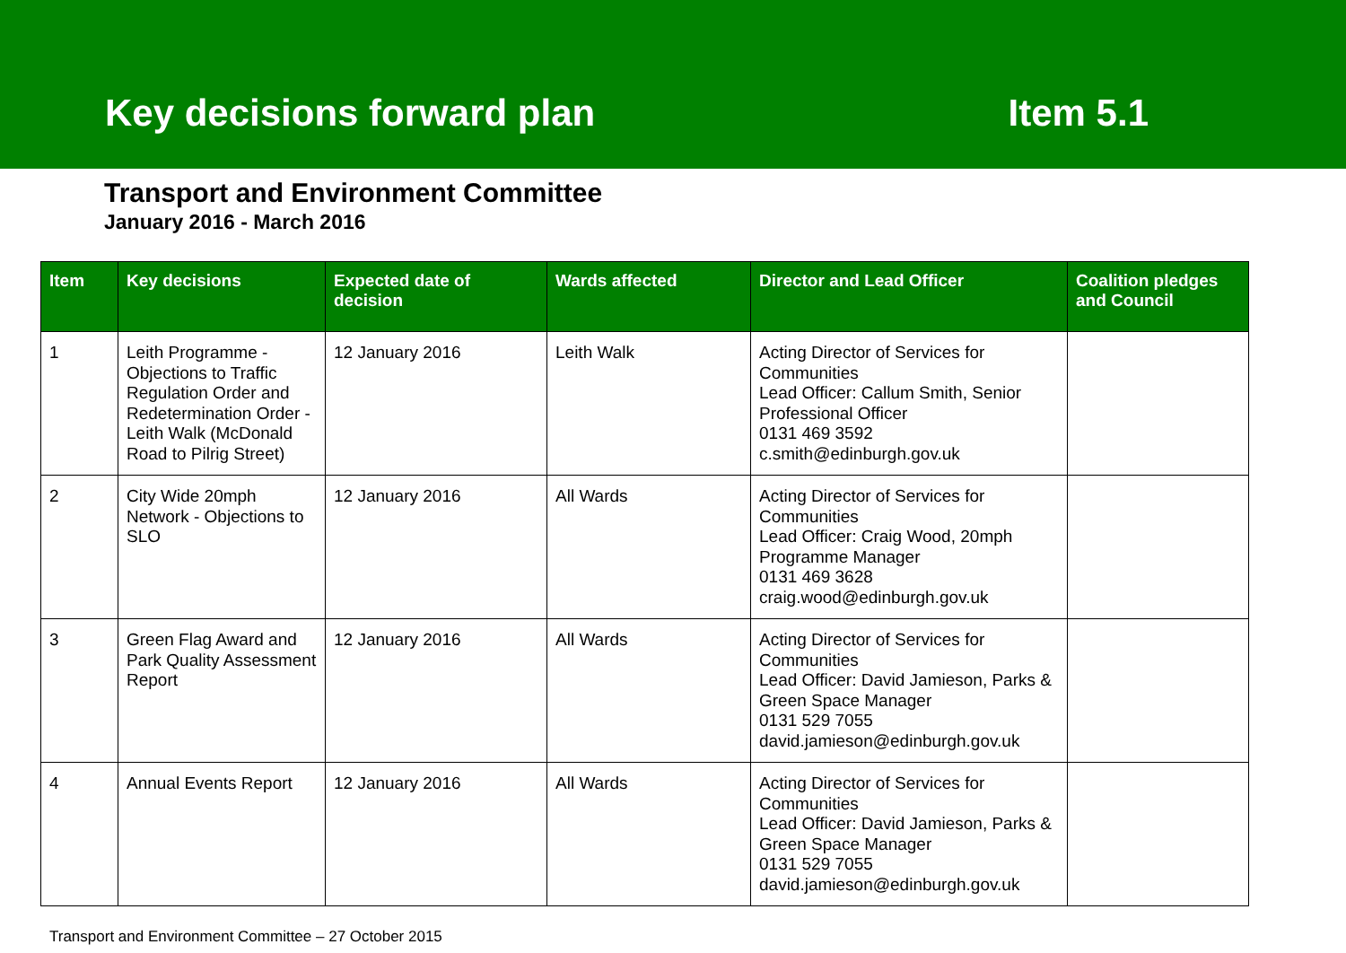Key decisions forward plan
Item 5.1
Transport and Environment Committee
January 2016 - March 2016
| Item | Key decisions | Expected date of decision | Wards affected | Director and Lead Officer | Coalition pledges and Council |
| --- | --- | --- | --- | --- | --- |
| 1 | Leith Programme - Objections to Traffic Regulation Order and Redetermination Order - Leith Walk (McDonald Road to Pilrig Street) | 12 January 2016 | Leith Walk | Acting Director of Services for Communities Lead Officer: Callum Smith, Senior Professional Officer 0131 469 3592 c.smith@edinburgh.gov.uk | |
| 2 | City Wide 20mph Network - Objections to SLO | 12 January 2016 | All Wards | Acting Director of Services for Communities Lead Officer: Craig Wood, 20mph Programme Manager 0131 469 3628 craig.wood@edinburgh.gov.uk | |
| 3 | Green Flag Award and Park Quality Assessment Report | 12 January 2016 | All Wards | Acting Director of Services for Communities Lead Officer: David Jamieson, Parks & Green Space Manager 0131 529 7055 david.jamieson@edinburgh.gov.uk | |
| 4 | Annual Events Report | 12 January 2016 | All Wards | Acting Director of Services for Communities Lead Officer: David Jamieson, Parks & Green Space Manager 0131 529 7055 david.jamieson@edinburgh.gov.uk | |
Transport and Environment Committee – 27 October 2015